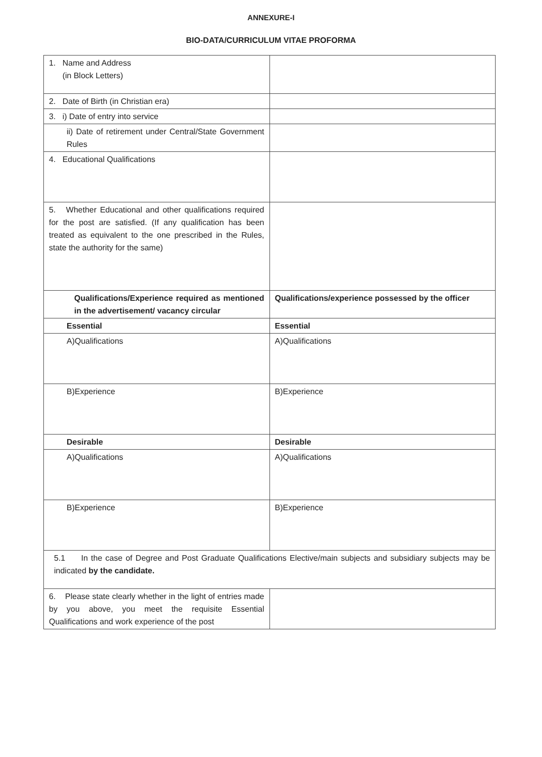ANNEXURE-I
BIO-DATA/CURRICULUM VITAE PROFORMA
| 1. Name and Address (in Block Letters) | |
| 2. Date of Birth (in Christian era) | |
| 3. i) Date of entry into service | |
| ii) Date of retirement under Central/State Government Rules | |
| 4. Educational Qualifications | |
| 5. Whether Educational and other qualifications required for the post are satisfied. (If any qualification has been treated as equivalent to the one prescribed in the Rules, state the authority for the same) | |
| Qualifications/Experience required as mentioned in the advertisement/ vacancy circular | Qualifications/experience possessed by the officer |
| Essential | Essential |
| A)Qualifications | A)Qualifications |
| B)Experience | B)Experience |
| Desirable | Desirable |
| A)Qualifications | A)Qualifications |
| B)Experience | B)Experience |
| 5.1 In the case of Degree and Post Graduate Qualifications Elective/main subjects and subsidiary subjects may be indicated by the candidate. | |
| 6. Please state clearly whether in the light of entries made by you above, you meet the requisite Essential Qualifications and work experience of the post | |